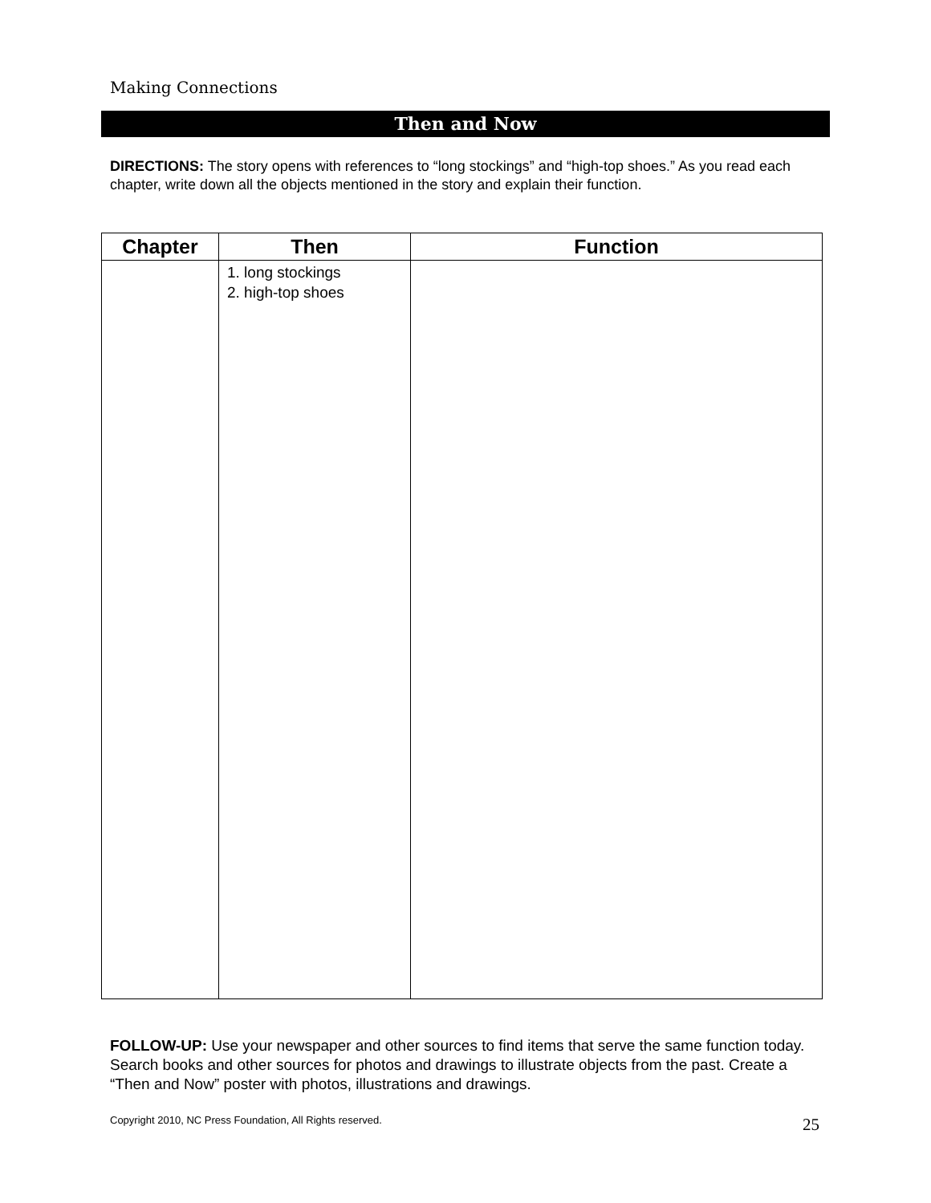Making Connections
Then and Now
DIRECTIONS: The story opens with references to “long stockings” and “high-top shoes.” As you read each chapter, write down all the objects mentioned in the story and explain their function.
| Chapter | Then | Function |
| --- | --- | --- |
| | 1. long stockings 2. high-top shoes | |
FOLLOW-UP: Use your newspaper and other sources to find items that serve the same function today. Search books and other sources for photos and drawings to illustrate objects from the past. Create a “Then and Now” poster with photos, illustrations and drawings.
Copyright 2010, NC Press Foundation, All Rights reserved.
25